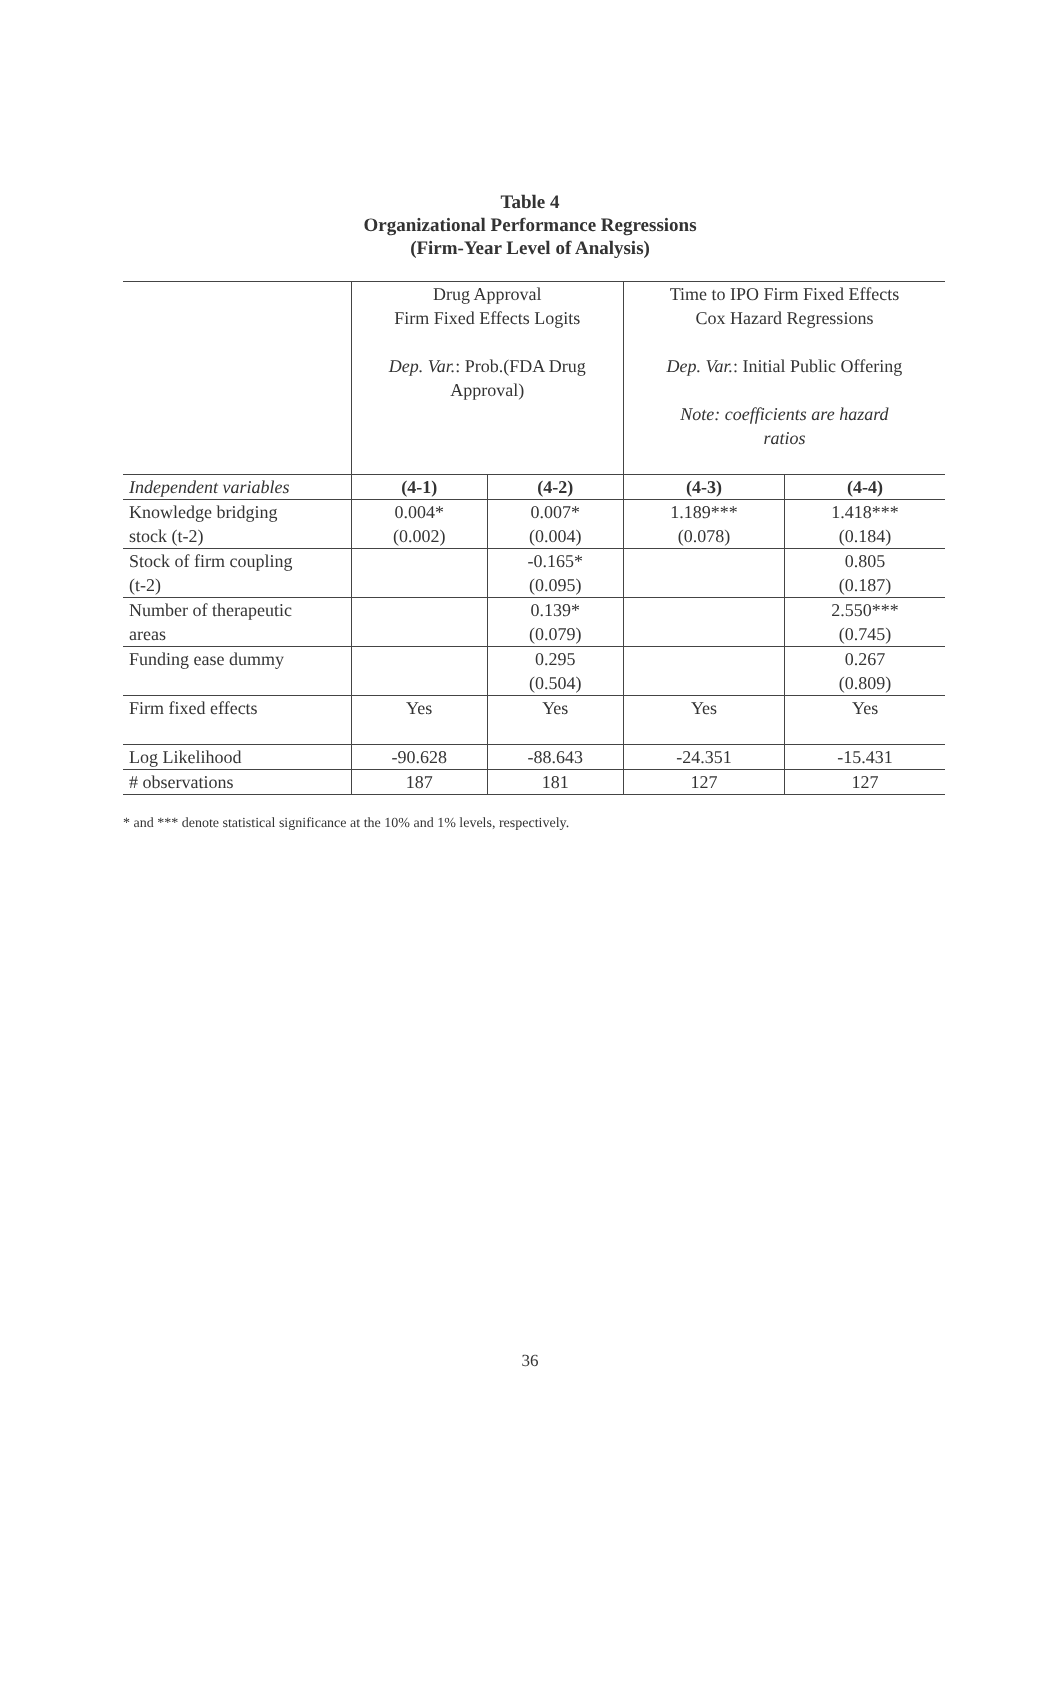Table 4
Organizational Performance Regressions
(Firm-Year Level of Analysis)
| | Drug Approval Firm Fixed Effects Logits Dep. Var. : Prob.(FDA Drug Approval) | | Time to IPO Firm Fixed Effects Cox Hazard Regressions Dep. Var. : Initial Public Offering Note: coefficients are hazard ratios | |
| Independent variables | (4-1) | (4-2) | (4-3) | (4-4) |
| Knowledge bridging stock (t-2) | 0.004* (0.002) | 0.007* (0.004) | 1.189*** (0.078) | 1.418*** (0.184) |
| Stock of firm coupling (t-2) | | -0.165* (0.095) | | 0.805 (0.187) |
| Number of therapeutic areas | | 0.139* (0.079) | | 2.550*** (0.745) |
| Funding ease dummy | | 0.295 (0.504) | | 0.267 (0.809) |
| Firm fixed effects | Yes | Yes | Yes | Yes |
| Log Likelihood | -90.628 | -88.643 | -24.351 | -15.431 |
| # observations | 187 | 181 | 127 | 127 |
* and *** denote statistical significance at the 10% and 1% levels, respectively.
36